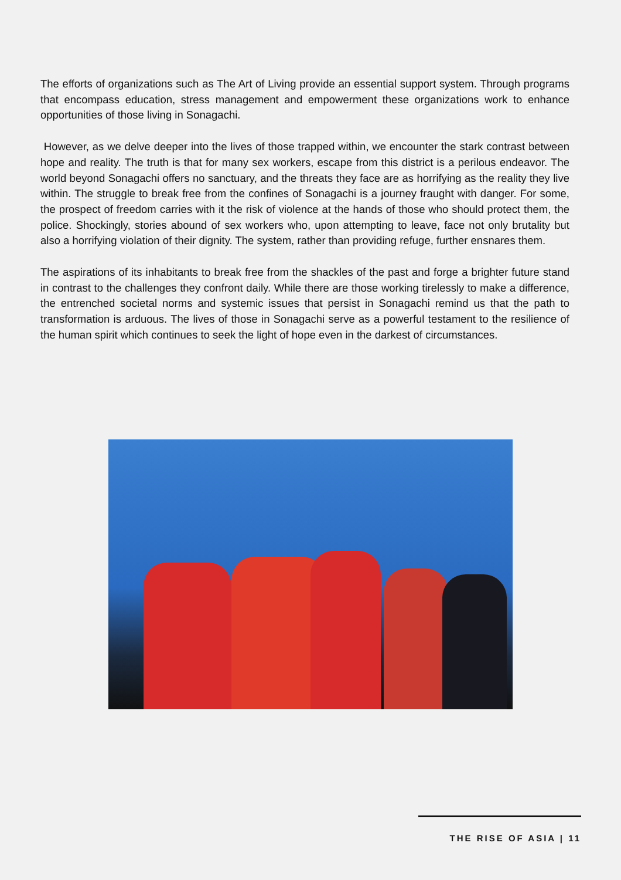The efforts of organizations such as The Art of Living provide an essential support system. Through programs that encompass education, stress management and empowerment these organizations work to enhance opportunities of those living in Sonagachi.
However, as we delve deeper into the lives of those trapped within, we encounter the stark contrast between hope and reality. The truth is that for many sex workers, escape from this district is a perilous endeavor. The world beyond Sonagachi offers no sanctuary, and the threats they face are as horrifying as the reality they live within. The struggle to break free from the confines of Sonagachi is a journey fraught with danger. For some, the prospect of freedom carries with it the risk of violence at the hands of those who should protect them, the police. Shockingly, stories abound of sex workers who, upon attempting to leave, face not only brutality but also a horrifying violation of their dignity. The system, rather than providing refuge, further ensnares them.
The aspirations of its inhabitants to break free from the shackles of the past and forge a brighter future stand in contrast to the challenges they confront daily. While there are those working tirelessly to make a difference, the entrenched societal norms and systemic issues that persist in Sonagachi remind us that the path to transformation is arduous. The lives of those in Sonagachi serve as a powerful testament to the resilience of the human spirit which continues to seek the light of hope even in the darkest of circumstances.
THE RISE OF ASIA | 11